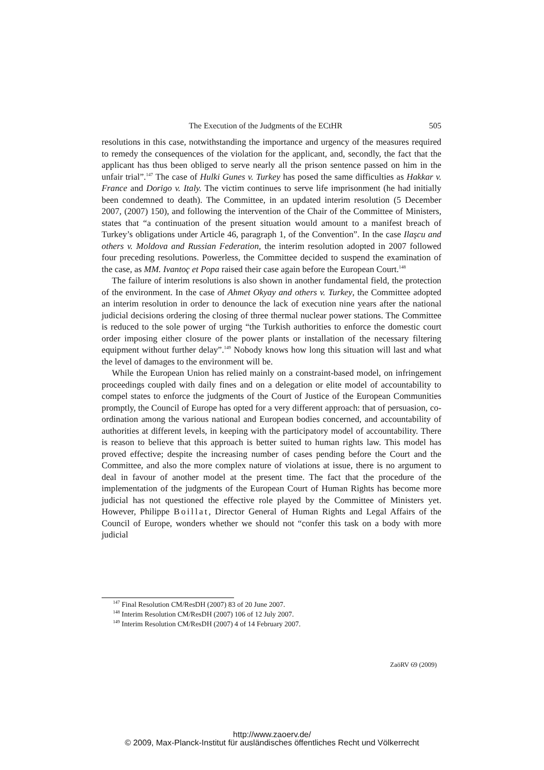The Execution of the Judgments of the ECtHR 505
resolutions in this case, notwithstanding the importance and urgency of the measures required to remedy the consequences of the violation for the applicant, and, secondly, the fact that the applicant has thus been obliged to serve nearly all the prison sentence passed on him in the unfair trial”.<sup>147</sup> The case of Hulki Gunes v. Turkey has posed the same difficulties as Hakkar v. France and Dorigo v. Italy. The victim continues to serve life imprisonment (he had initially been condemned to death). The Committee, in an updated interim resolution (5 December 2007, (2007) 150), and following the intervention of the Chair of the Committee of Ministers, states that “a continuation of the present situation would amount to a manifest breach of Turkey’s obligations under Article 46, paragraph 1, of the Convention”. In the case Ilaşcu and others v. Moldova and Russian Federation, the interim resolution adopted in 2007 followed four preceding resolutions. Powerless, the Committee decided to suspend the examination of the case, as MM. Ivantoç et Popa raised their case again before the European Court.<sup>148</sup>
The failure of interim resolutions is also shown in another fundamental field, the protection of the environment. In the case of Ahmet Okyay and others v. Turkey, the Committee adopted an interim resolution in order to denounce the lack of execution nine years after the national judicial decisions ordering the closing of three thermal nuclear power stations. The Committee is reduced to the sole power of urging “the Turkish authorities to enforce the domestic court order imposing either closure of the power plants or installation of the necessary filtering equipment without further delay”.<sup>149</sup> Nobody knows how long this situation will last and what the level of damages to the environment will be.
While the European Union has relied mainly on a constraint-based model, on infringement proceedings coupled with daily fines and on a delegation or elite model of accountability to compel states to enforce the judgments of the Court of Justice of the European Communities promptly, the Council of Europe has opted for a very different approach: that of persuasion, co-ordination among the various national and European bodies concerned, and accountability of authorities at different levels, in keeping with the participatory model of accountability. There is reason to believe that this approach is better suited to human rights law. This model has proved effective; despite the increasing number of cases pending before the Court and the Committee, and also the more complex nature of violations at issue, there is no argument to deal in favour of another model at the present time. The fact that the procedure of the implementation of the judgments of the European Court of Human Rights has become more judicial has not questioned the effective role played by the Committee of Ministers yet. However, Philippe Boillat, Director General of Human Rights and Legal Affairs of the Council of Europe, wonders whether we should not “confer this task on a body with more judicial
<sup>147</sup> Final Resolution CM/ResDH (2007) 83 of 20 June 2007.
<sup>148</sup> Interim Resolution CM/ResDH (2007) 106 of 12 July 2007.
<sup>149</sup> Interim Resolution CM/ResDH (2007) 4 of 14 February 2007.
ZaöRV 69 (2009)
http://www.zaoerv.de/
© 2009, Max-Planck-Institut für ausländisches öffentliches Recht und Völkerrecht